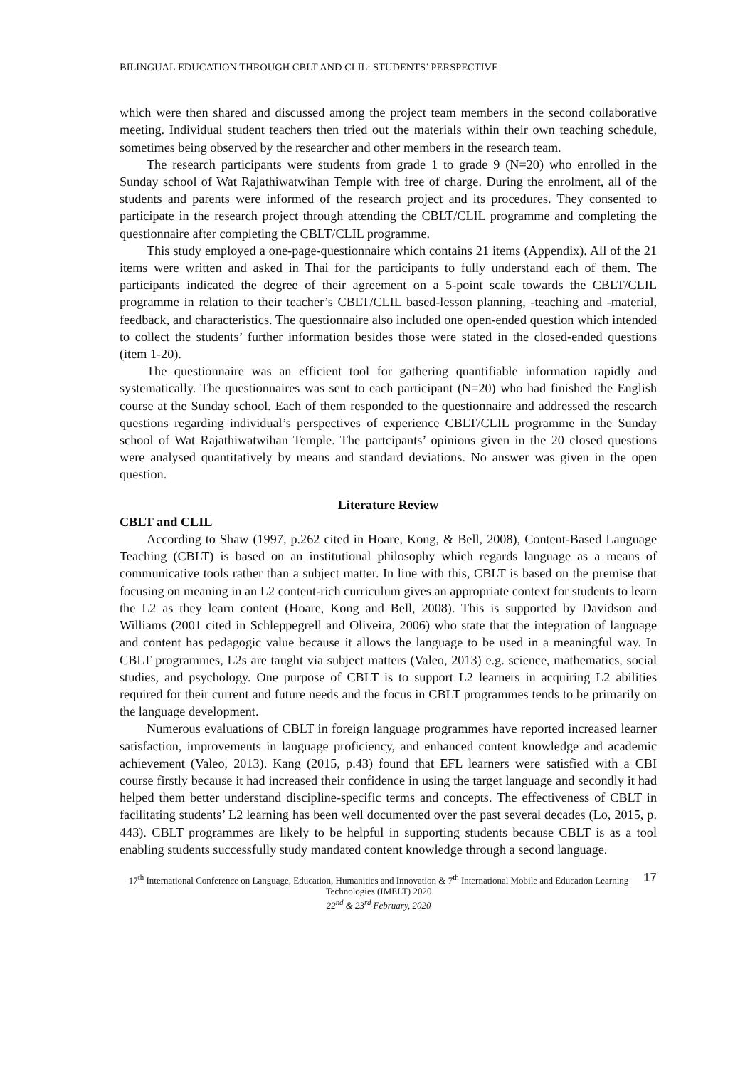BILINGUAL EDUCATION THROUGH CBLT AND CLIL: STUDENTS’ PERSPECTIVE
which were then shared and discussed among the project team members in the second collaborative meeting. Individual student teachers then tried out the materials within their own teaching schedule, sometimes being observed by the researcher and other members in the research team.
The research participants were students from grade 1 to grade 9 (N=20) who enrolled in the Sunday school of Wat Rajathiwatwihan Temple with free of charge. During the enrolment, all of the students and parents were informed of the research project and its procedures. They consented to participate in the research project through attending the CBLT/CLIL programme and completing the questionnaire after completing the CBLT/CLIL programme.
This study employed a one-page-questionnaire which contains 21 items (Appendix). All of the 21 items were written and asked in Thai for the participants to fully understand each of them. The participants indicated the degree of their agreement on a 5-point scale towards the CBLT/CLIL programme in relation to their teacher’s CBLT/CLIL based-lesson planning, -teaching and -material, feedback, and characteristics. The questionnaire also included one open-ended question which intended to collect the students’ further information besides those were stated in the closed-ended questions (item 1-20).
The questionnaire was an efficient tool for gathering quantifiable information rapidly and systematically. The questionnaires was sent to each participant (N=20) who had finished the English course at the Sunday school. Each of them responded to the questionnaire and addressed the research questions regarding individual’s perspectives of experience CBLT/CLIL programme in the Sunday school of Wat Rajathiwatwihan Temple. The partcipants’ opinions given in the 20 closed questions were analysed quantitatively by means and standard deviations. No answer was given in the open question.
Literature Review
CBLT and CLIL
According to Shaw (1997, p.262 cited in Hoare, Kong, & Bell, 2008), Content-Based Language Teaching (CBLT) is based on an institutional philosophy which regards language as a means of communicative tools rather than a subject matter. In line with this, CBLT is based on the premise that focusing on meaning in an L2 content-rich curriculum gives an appropriate context for students to learn the L2 as they learn content (Hoare, Kong and Bell, 2008). This is supported by Davidson and Williams (2001 cited in Schleppegrell and Oliveira, 2006) who state that the integration of language and content has pedagogic value because it allows the language to be used in a meaningful way. In CBLT programmes, L2s are taught via subject matters (Valeo, 2013) e.g. science, mathematics, social studies, and psychology. One purpose of CBLT is to support L2 learners in acquiring L2 abilities required for their current and future needs and the focus in CBLT programmes tends to be primarily on the language development.
Numerous evaluations of CBLT in foreign language programmes have reported increased learner satisfaction, improvements in language proficiency, and enhanced content knowledge and academic achievement (Valeo, 2013). Kang (2015, p.43) found that EFL learners were satisfied with a CBI course firstly because it had increased their confidence in using the target language and secondly it had helped them better understand discipline-specific terms and concepts. The effectiveness of CBLT in facilitating students’ L2 learning has been well documented over the past several decades (Lo, 2015, p. 443). CBLT programmes are likely to be helpful in supporting students because CBLT is as a tool enabling students successfully study mandated content knowledge through a second language.
17<sup>th</sup> International Conference on Language, Education, Humanities and Innovation & 7<sup>th</sup> International Mobile and Education Learning Technologies (IMELT) 2020
22<sup>nd</sup> & 23<sup>rd</sup> February, 2020
17